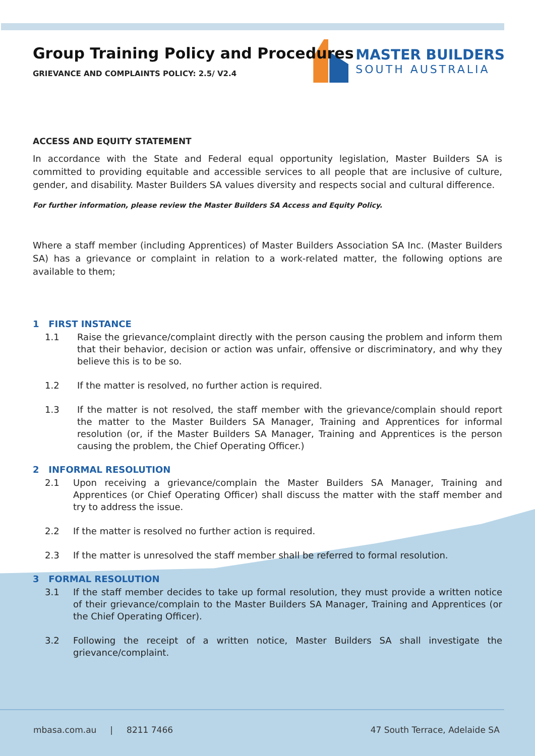MASTER BUILDERS
SOUTH AUSTRALIA
Group Training Policy and Procedures
GRIEVANCE AND COMPLAINTS POLICY: 2.5/ V2.4
ACCESS AND EQUITY STATEMENT
In accordance with the State and Federal equal opportunity legislation, Master Builders SA is committed to providing equitable and accessible services to all people that are inclusive of culture, gender, and disability. Master Builders SA values diversity and respects social and cultural difference.
For further information, please review the Master Builders SA Access and Equity Policy.
Where a staff member (including Apprentices) of Master Builders Association SA Inc. (Master Builders SA) has a grievance or complaint in relation to a work-related matter, the following options are available to them;
1 FIRST INSTANCE
1.1 Raise the grievance/complaint directly with the person causing the problem and inform them that their behavior, decision or action was unfair, offensive or discriminatory, and why they believe this is to be so.
1.2 If the matter is resolved, no further action is required.
1.3 If the matter is not resolved, the staff member with the grievance/complain should report the matter to the Master Builders SA Manager, Training and Apprentices for informal resolution (or, if the Master Builders SA Manager, Training and Apprentices is the person causing the problem, the Chief Operating Officer.)
2 INFORMAL RESOLUTION
2.1 Upon receiving a grievance/complain the Master Builders SA Manager, Training and Apprentices (or Chief Operating Officer) shall discuss the matter with the staff member and try to address the issue.
2.2 If the matter is resolved no further action is required.
2.3 If the matter is unresolved the staff member shall be referred to formal resolution.
3 FORMAL RESOLUTION
3.1 If the staff member decides to take up formal resolution, they must provide a written notice of their grievance/complain to the Master Builders SA Manager, Training and Apprentices (or the Chief Operating Officer).
3.2 Following the receipt of a written notice, Master Builders SA shall investigate the grievance/complaint.
mbasa.com.au | 8211 7466
47 South Terrace, Adelaide SA